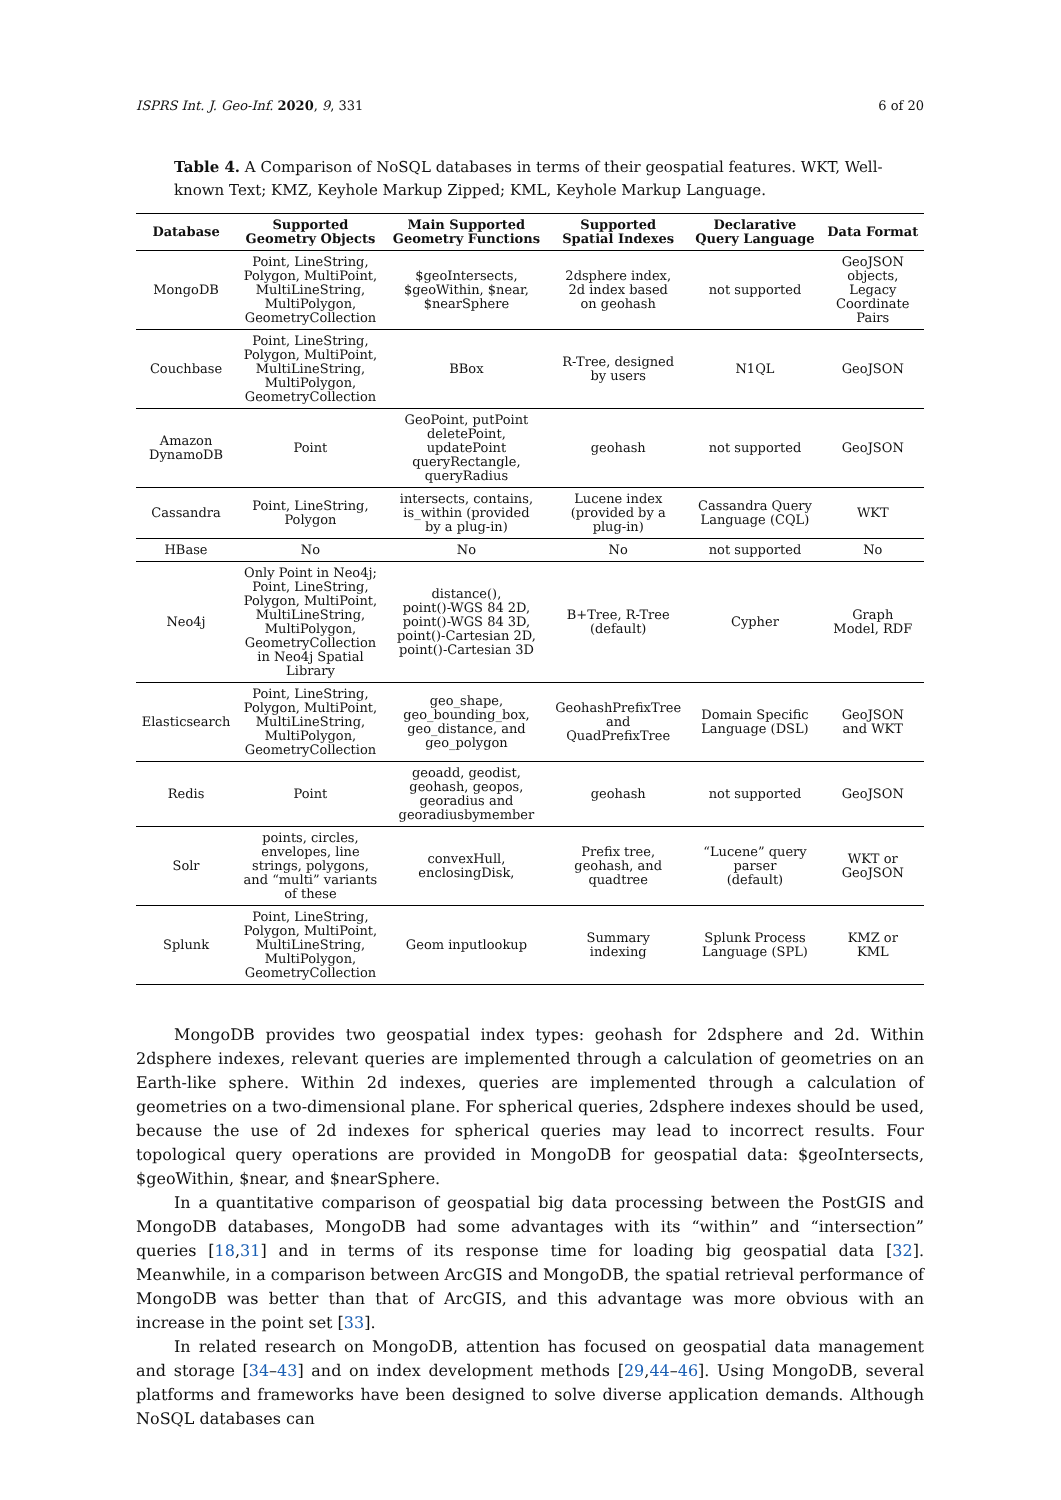ISPRS Int. J. Geo-Inf. 2020, 9, 331 6 of 20
Table 4. A Comparison of NoSQL databases in terms of their geospatial features. WKT, Well-known Text; KMZ, Keyhole Markup Zipped; KML, Keyhole Markup Language.
| Database | Supported Geometry Objects | Main Supported Geometry Functions | Supported Spatial Indexes | Declarative Query Language | Data Format |
| --- | --- | --- | --- | --- | --- |
| MongoDB | Point, LineString, Polygon, MultiPoint, MultiLineString, MultiPolygon, GeometryCollection | $geoIntersects, $geoWithin, $near, $nearSphere | 2dsphere index, 2d index based on geohash | not supported | GeoJSON objects, Legacy Coordinate Pairs |
| Couchbase | Point, LineString, Polygon, MultiPoint, MultiLineString, MultiPolygon, GeometryCollection | BBox | R-Tree, designed by users | N1QL | GeoJSON |
| Amazon DynamoDB | Point | GeoPoint, putPoint deletePoint, updatePoint queryRectangle, queryRadius | geohash | not supported | GeoJSON |
| Cassandra | Point, LineString, Polygon | intersects, contains, is_within (provided by a plug-in) | Lucene index (provided by a plug-in) | Cassandra Query Language (CQL) | WKT |
| HBase | No | No | No | not supported | No |
| Neo4j | Only Point in Neo4j; Point, LineString, Polygon, MultiPoint, MultiLineString, MultiPolygon, GeometryCollection in Neo4j Spatial Library | distance(), point()-WGS 84 2D, point()-WGS 84 3D, point()-Cartesian 2D, point()-Cartesian 3D | B+Tree, R-Tree (default) | Cypher | Graph Model, RDF |
| Elasticsearch | Point, LineString, Polygon, MultiPoint, MultiLineString, MultiPolygon, GeometryCollection | geo_shape, geo_bounding_box, geo_distance, and geo_polygon | GeohashPrefixTree and QuadPrefixTree | Domain Specific Language (DSL) | GeoJSON and WKT |
| Redis | Point | geoadd, geodist, geohash, geopos, georadius and georadiusbymember | geohash | not supported | GeoJSON |
| Solr | points, circles, envelopes, line strings, polygons, and “multi” variants of these | convexHull, enclosingDisk, | Prefix tree, geohash, and quadtree | “Lucene” query parser (default) | WKT or GeoJSON |
| Splunk | Point, LineString, Polygon, MultiPoint, MultiLineString, MultiPolygon, GeometryCollection | Geom inputlookup | Summary indexing | Splunk Process Language (SPL) | KMZ or KML |
MongoDB provides two geospatial index types: geohash for 2dsphere and 2d. Within 2dsphere indexes, relevant queries are implemented through a calculation of geometries on an Earth-like sphere. Within 2d indexes, queries are implemented through a calculation of geometries on a two-dimensional plane. For spherical queries, 2dsphere indexes should be used, because the use of 2d indexes for spherical queries may lead to incorrect results. Four topological query operations are provided in MongoDB for geospatial data: $geoIntersects, $geoWithin, $near, and $nearSphere.
In a quantitative comparison of geospatial big data processing between the PostGIS and MongoDB databases, MongoDB had some advantages with its “within” and “intersection” queries [18,31] and in terms of its response time for loading big geospatial data [32]. Meanwhile, in a comparison between ArcGIS and MongoDB, the spatial retrieval performance of MongoDB was better than that of ArcGIS, and this advantage was more obvious with an increase in the point set [33].
In related research on MongoDB, attention has focused on geospatial data management and storage [34–43] and on index development methods [29,44–46]. Using MongoDB, several platforms and frameworks have been designed to solve diverse application demands. Although NoSQL databases can